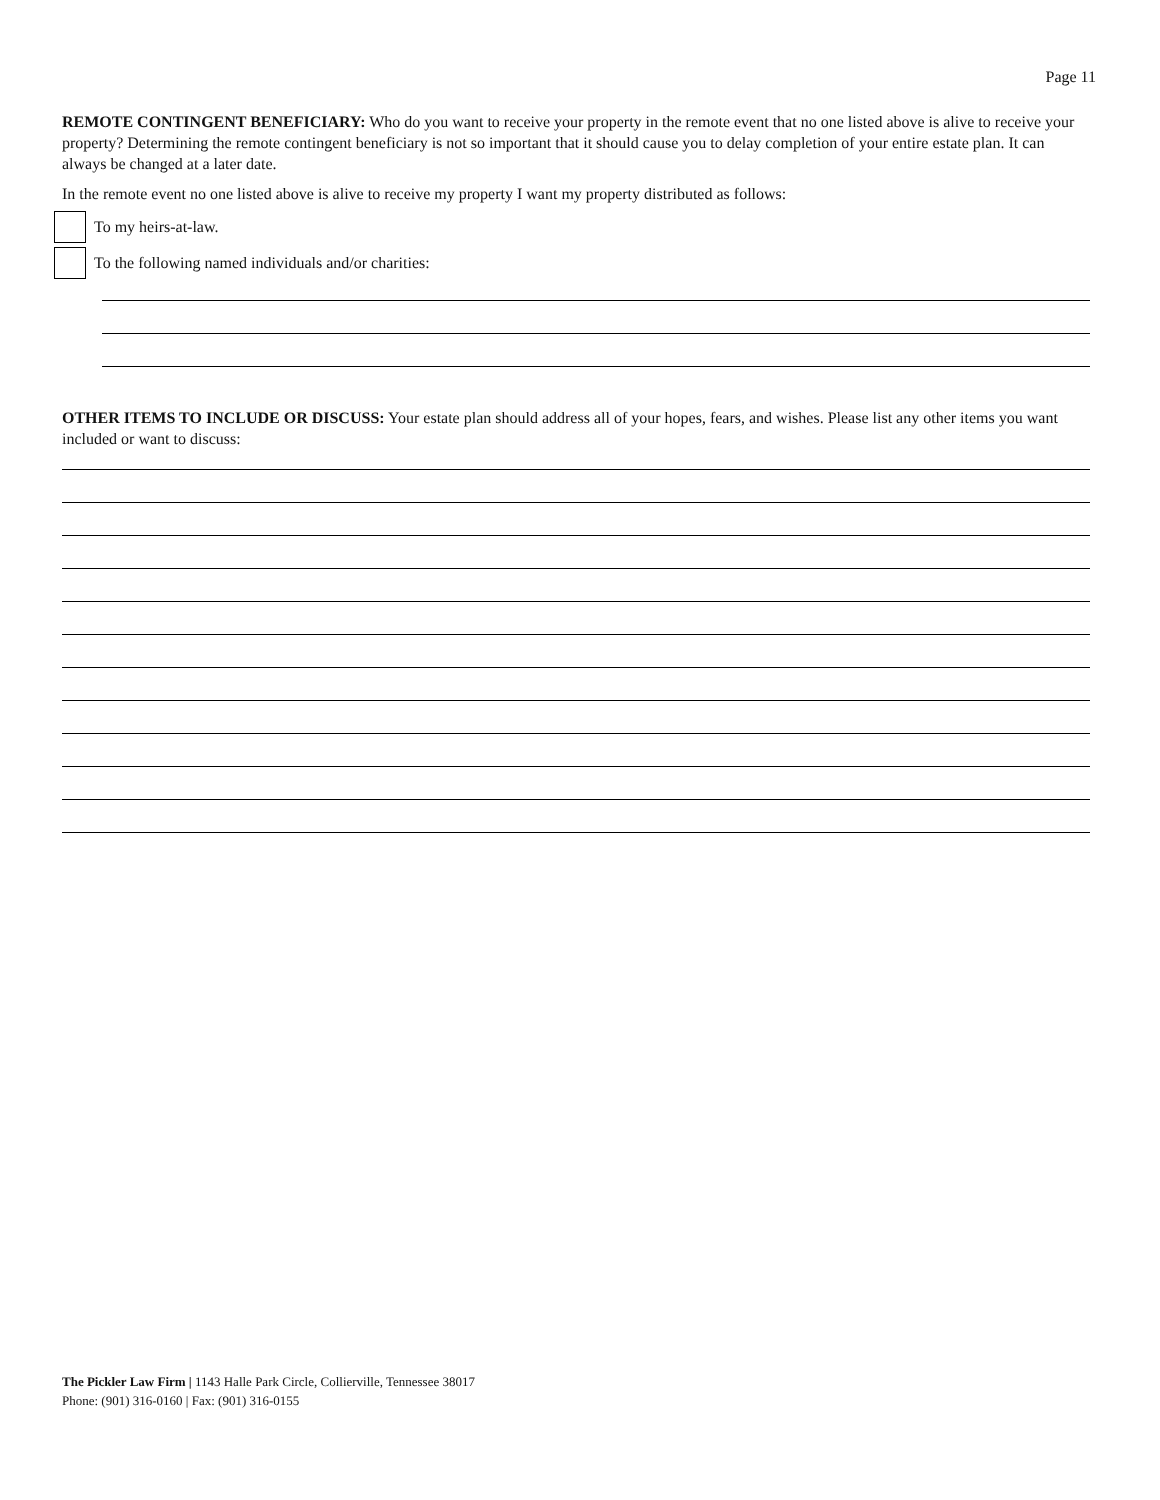Page 11
REMOTE CONTINGENT BENEFICIARY: Who do you want to receive your property in the remote event that no one listed above is alive to receive your property? Determining the remote contingent beneficiary is not so important that it should cause you to delay completion of your entire estate plan. It can always be changed at a later date.
In the remote event no one listed above is alive to receive my property I want my property distributed as follows:
To my heirs-at-law.
To the following named individuals and/or charities:
OTHER ITEMS TO INCLUDE OR DISCUSS: Your estate plan should address all of your hopes, fears, and wishes. Please list any other items you want included or want to discuss:
The Pickler Law Firm | 1143 Halle Park Circle, Collierville, Tennessee 38017
Phone: (901) 316-0160 | Fax: (901) 316-0155